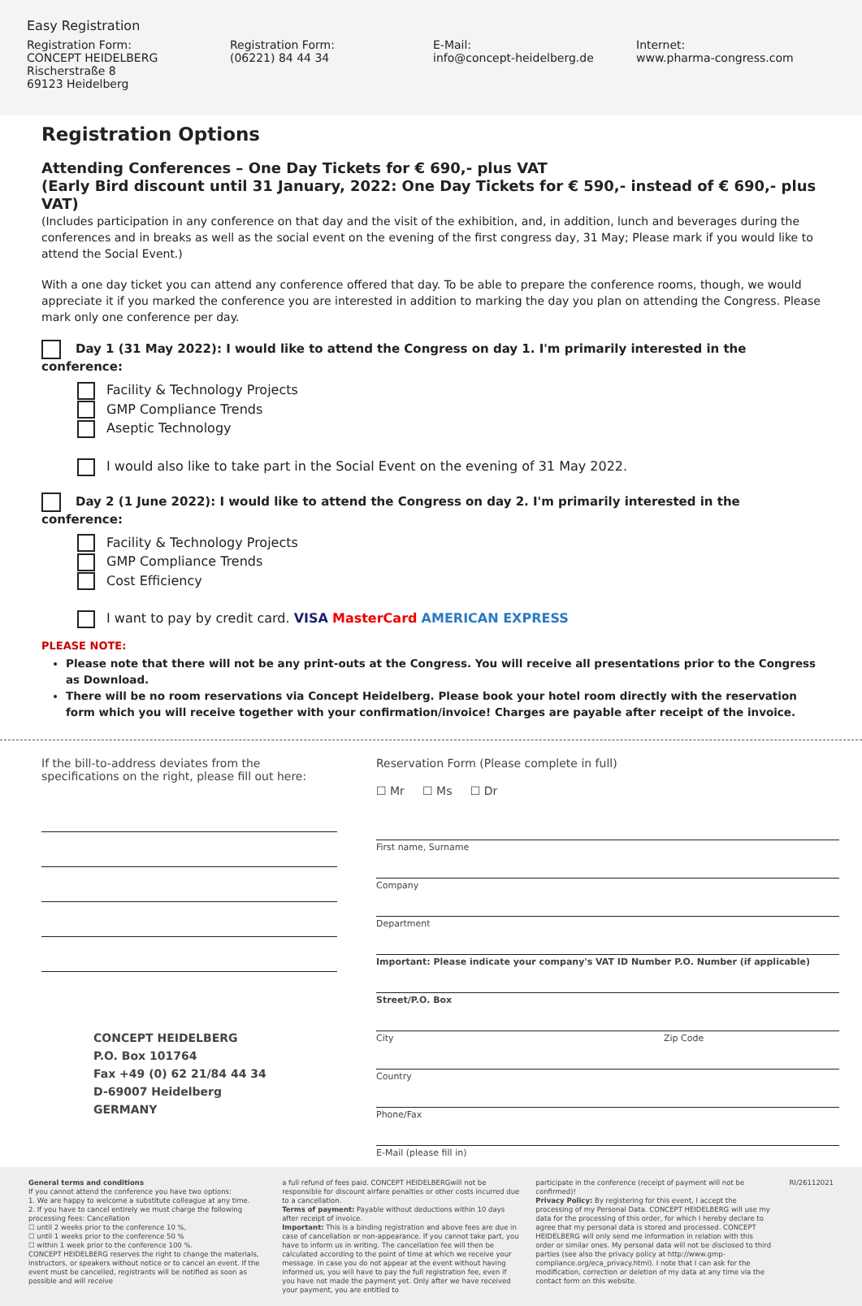Easy Registration
Registration Form:
CONCEPT HEIDELBERG
Rischerstraße 8
69123 Heidelberg
Registration Form:
(06221) 84 44 34
E-Mail:
info@concept-heidelberg.de
Internet:
www.pharma-congress.com
Registration Options
Attending Conferences – One Day Tickets for € 690,- plus VAT
(Early Bird discount until 31 January, 2022: One Day Tickets for € 590,- instead of € 690,- plus VAT)
(Includes participation in any conference on that day and the visit of the exhibition, and, in addition, lunch and beverages during the conferences and in breaks as well as the social event on the evening of the first congress day, 31 May; Please mark if you would like to attend the Social Event.)
With a one day ticket you can attend any conference offered that day. To be able to prepare the conference rooms, though, we would appreciate it if you marked the conference you are interested in addition to marking the day you plan on attending the Congress. Please mark only one conference per day.
Day 1 (31 May 2022): I would like to attend the Congress on day 1. I'm primarily interested in the conference:
Facility & Technology Projects
GMP Compliance Trends
Aseptic Technology
I would also like to take part in the Social Event on the evening of 31 May 2022.
Day 2 (1 June 2022): I would like to attend the Congress on day 2. I'm primarily interested in the conference:
Facility & Technology Projects
GMP Compliance Trends
Cost Efficiency
I want to pay by credit card. VISA MasterCard AMERICAN EXPRESS
PLEASE NOTE:
Please note that there will not be any print-outs at the Congress. You will receive all presentations prior to the Congress as Download.
There will be no room reservations via Concept Heidelberg. Please book your hotel room directly with the reservation form which you will receive together with your confirmation/invoice! Charges are payable after receipt of the invoice.
If the bill-to-address deviates from the specifications on the right, please fill out here:
CONCEPT HEIDELBERG
P.O. Box 101764
Fax +49 (0) 62 21/84 44 34
D-69007 Heidelberg
GERMANY
Reservation Form (Please complete in full)
☐ Mr ☐ Ms ☐ Dr
First name, Surname
Company
Department
Important: Please indicate your company's VAT ID Number P.O. Number (if applicable)
Street/P.O. Box
City Zip Code
Country
Phone/Fax
E-Mail (please fill in)
General terms and conditions
If you cannot attend the conference you have two options:
1. We are happy to welcome a substitute colleague at any time.
2. If you have to cancel entirely we must charge the following processing fees: Cancellation
☐ until 2 weeks prior to the conference 10 %,
☐ until 1 weeks prior to the conference 50 %
☐ within 1 week prior to the conference 100 %.
CONCEPT HEIDELBERG reserves the right to change the materials, instructors, or speakers without notice or to cancel an event. If the event must be cancelled, registrants will be notified as soon as possible and will receive
a full refund of fees paid. CONCEPT HEIDELBERGwill not be responsible for discount airfare penalties or other costs incurred due to a cancellation.
Terms of payment: Payable without deductions within 10 days after receipt of invoice.
Important: This is a binding registration and above fees are due in case of cancellation or non-appearance. If you cannot take part, you have to inform us in writing. The cancellation fee will then be calculated according to the point of time at which we receive your message. In case you do not appear at the event without having informed us, you will have to pay the full registration fee, even if you have not made the payment yet. Only after we have received your payment, you are entitled to
participate in the conference (receipt of payment will not be confirmed)!
Privacy Policy: By registering for this event, I accept the processing of my Personal Data. CONCEPT HEIDELBERG will use my data for the processing of this order, for which I hereby declare to agree that my personal data is stored and processed. CONCEPT HEIDELBERG will only send me information in relation with this order or similar ones. My personal data will not be disclosed to third parties (see also the privacy policy at http://www.gmp-compliance.org/eca_privacy.html). I note that I can ask for the modification, correction or deletion of my data at any time via the contact form on this website.
RI/26112021